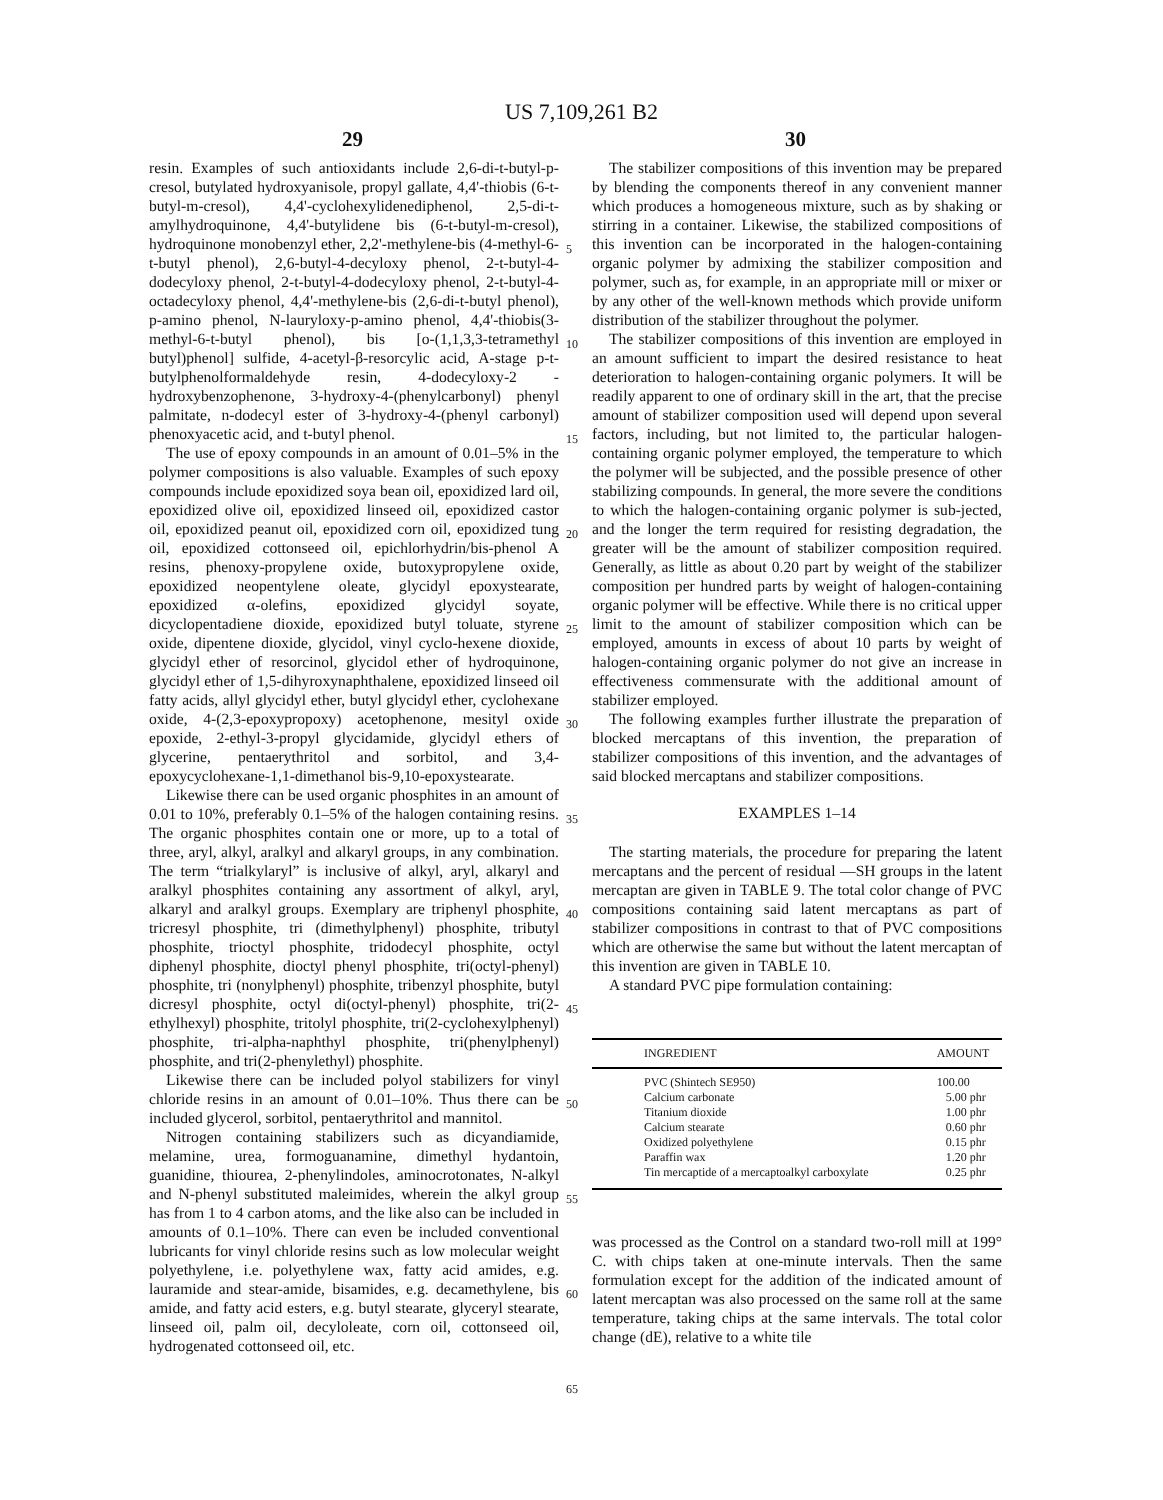US 7,109,261 B2
29 30
resin. Examples of such antioxidants include 2,6-di-t-butyl-p-cresol, butylated hydroxyanisole, propyl gallate, 4,4'-thiobis (6-t-butyl-m-cresol), 4,4'-cyclohexylidenediphenol, 2,5-di-t-amylhydroquinone, 4,4'-butylidene bis (6-t-butyl-m-cresol), hydroquinone monobenzyl ether, 2,2'-methylene-bis (4-methyl-6-t-butyl phenol), 2,6-butyl-4-decyloxy phenol, 2-t-butyl-4-dodecyloxy phenol, 2-t-butyl-4-dodecyloxy phenol, 2-t-butyl-4-octadecyloxy phenol, 4,4'-methylene-bis (2,6-di-t-butyl phenol), p-amino phenol, N-lauryloxy-p-amino phenol, 4,4'-thiobis(3-methyl-6-t-butyl phenol), bis [o-(1,1,3,3-tetramethyl butyl)phenol] sulfide, 4-acetyl-β-resorcylic acid, A-stage p-t-butylphenolformaldehyde resin, 4-dodecyloxy-2 -hydroxybenzophenone, 3-hydroxy-4-(phenylcarbonyl) phenyl palmitate, n-dodecyl ester of 3-hydroxy-4-(phenyl carbonyl) phenoxyacetic acid, and t-butyl phenol.
The use of epoxy compounds in an amount of 0.01–5% in the polymer compositions is also valuable. Examples of such epoxy compounds include epoxidized soya bean oil, epoxidized lard oil, epoxidized olive oil, epoxidized linseed oil, epoxidized castor oil, epoxidized peanut oil, epoxidized corn oil, epoxidized tung oil, epoxidized cottonseed oil, epichlorhydrin/bis-phenol A resins, phenoxy-propylene oxide, butoxypropylene oxide, epoxidized neopentylene oleate, glycidyl epoxystearate, epoxidized α-olefins, epoxidized glycidyl soyate, dicyclopentadiene dioxide, epoxidized butyl toluate, styrene oxide, dipentene dioxide, glycidol, vinyl cyclo-hexene dioxide, glycidyl ether of resorcinol, glycidol ether of hydroquinone, glycidyl ether of 1,5-dihyroxynaphthalene, epoxidized linseed oil fatty acids, allyl glycidyl ether, butyl glycidyl ether, cyclohexane oxide, 4-(2,3-epoxypropoxy) acetophenone, mesityl oxide epoxide, 2-ethyl-3-propyl glycidamide, glycidyl ethers of glycerine, pentaerythritol and sorbitol, and 3,4-epoxycyclohexane-1,1-dimethanol bis-9,10-epoxystearate.
Likewise there can be used organic phosphites in an amount of 0.01 to 10%, preferably 0.1–5% of the halogen containing resins. The organic phosphites contain one or more, up to a total of three, aryl, alkyl, aralkyl and alkaryl groups, in any combination. The term “trialkylaryl” is inclusive of alkyl, aryl, alkaryl and aralkyl phosphites containing any assortment of alkyl, aryl, alkaryl and aralkyl groups. Exemplary are triphenyl phosphite, tricresyl phosphite, tri (dimethylphenyl) phosphite, tributyl phosphite, trioctyl phosphite, tridodecyl phosphite, octyl diphenyl phosphite, dioctyl phenyl phosphite, tri(octyl-phenyl) phosphite, tri (nonylphenyl) phosphite, tribenzyl phosphite, butyl dicresyl phosphite, octyl di(octyl-phenyl) phosphite, tri(2-ethylhexyl) phosphite, tritolyl phosphite, tri(2-cyclohexylphenyl) phosphite, tri-alpha-naphthyl phosphite, tri(phenylphenyl) phosphite, and tri(2-phenylethyl) phosphite.
Likewise there can be included polyol stabilizers for vinyl chloride resins in an amount of 0.01–10%. Thus there can be included glycerol, sorbitol, pentaerythritol and mannitol.
Nitrogen containing stabilizers such as dicyandiamide, melamine, urea, formoguanamine, dimethyl hydantoin, guanidine, thiourea, 2-phenylindoles, aminocrotonates, N-alkyl and N-phenyl substituted maleimides, wherein the alkyl group has from 1 to 4 carbon atoms, and the like also can be included in amounts of 0.1–10%. There can even be included conventional lubricants for vinyl chloride resins such as low molecular weight polyethylene, i.e. polyethylene wax, fatty acid amides, e.g. lauramide and stear-amide, bisamides, e.g. decamethylene, bis amide, and fatty acid esters, e.g. butyl stearate, glyceryl stearate, linseed oil, palm oil, decyloleate, corn oil, cottonseed oil, hydrogenated cottonseed oil, etc.
5
10
15
20
25
30
35
40
45
50
55
60
65
The stabilizer compositions of this invention may be prepared by blending the components thereof in any convenient manner which produces a homogeneous mixture, such as by shaking or stirring in a container. Likewise, the stabilized compositions of this invention can be incorporated in the halogen-containing organic polymer by admixing the stabilizer composition and polymer, such as, for example, in an appropriate mill or mixer or by any other of the well-known methods which provide uniform distribution of the stabilizer throughout the polymer.
The stabilizer compositions of this invention are employed in an amount sufficient to impart the desired resistance to heat deterioration to halogen-containing organic polymers. It will be readily apparent to one of ordinary skill in the art, that the precise amount of stabilizer composition used will depend upon several factors, including, but not limited to, the particular halogen-containing organic polymer employed, the temperature to which the polymer will be subjected, and the possible presence of other stabilizing compounds. In general, the more severe the conditions to which the halogen-containing organic polymer is sub-jected, and the longer the term required for resisting degradation, the greater will be the amount of stabilizer composition required. Generally, as little as about 0.20 part by weight of the stabilizer composition per hundred parts by weight of halogen-containing organic polymer will be effective. While there is no critical upper limit to the amount of stabilizer composition which can be employed, amounts in excess of about 10 parts by weight of halogen-containing organic polymer do not give an increase in effectiveness commensurate with the additional amount of stabilizer employed.
The following examples further illustrate the preparation of blocked mercaptans of this invention, the preparation of stabilizer compositions of this invention, and the advantages of said blocked mercaptans and stabilizer compositions.
EXAMPLES 1–14
The starting materials, the procedure for preparing the latent mercaptans and the percent of residual —SH groups in the latent mercaptan are given in TABLE 9. The total color change of PVC compositions containing said latent mercaptans as part of stabilizer compositions in contrast to that of PVC compositions which are otherwise the same but without the latent mercaptan of this invention are given in TABLE 10.
A standard PVC pipe formulation containing:
| INGREDIENT | AMOUNT |
| --- | --- |
| PVC (Shintech SE950) | 100.00 |
| Calcium carbonate | 5.00 phr |
| Titanium dioxide | 1.00 phr |
| Calcium stearate | 0.60 phr |
| Oxidized polyethylene | 0.15 phr |
| Paraffin wax | 1.20 phr |
| Tin mercaptide of a mercaptoalkyl carboxylate | 0.25 phr |
was processed as the Control on a standard two-roll mill at 199° C. with chips taken at one-minute intervals. Then the same formulation except for the addition of the indicated amount of latent mercaptan was also processed on the same roll at the same temperature, taking chips at the same intervals. The total color change (dE), relative to a white tile